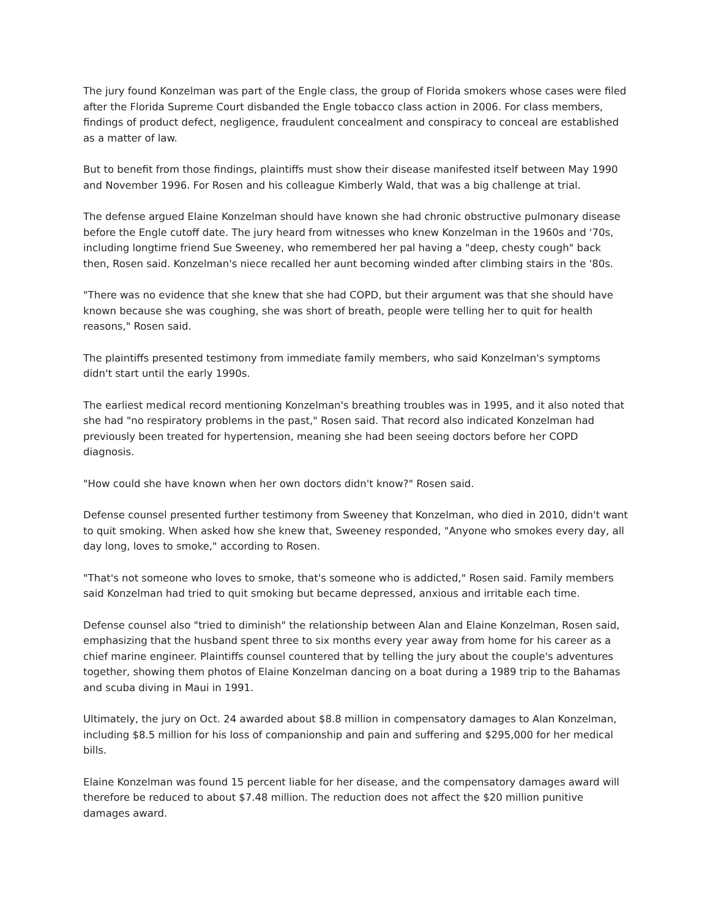The jury found Konzelman was part of the Engle class, the group of Florida smokers whose cases were filed after the Florida Supreme Court disbanded the Engle tobacco class action in 2006. For class members, findings of product defect, negligence, fraudulent concealment and conspiracy to conceal are established as a matter of law.
But to benefit from those findings, plaintiffs must show their disease manifested itself between May 1990 and November 1996. For Rosen and his colleague Kimberly Wald, that was a big challenge at trial.
The defense argued Elaine Konzelman should have known she had chronic obstructive pulmonary disease before the Engle cutoff date. The jury heard from witnesses who knew Konzelman in the 1960s and '70s, including longtime friend Sue Sweeney, who remembered her pal having a "deep, chesty cough" back then, Rosen said. Konzelman's niece recalled her aunt becoming winded after climbing stairs in the '80s.
"There was no evidence that she knew that she had COPD, but their argument was that she should have known because she was coughing, she was short of breath, people were telling her to quit for health reasons," Rosen said.
The plaintiffs presented testimony from immediate family members, who said Konzelman's symptoms didn't start until the early 1990s.
The earliest medical record mentioning Konzelman's breathing troubles was in 1995, and it also noted that she had "no respiratory problems in the past," Rosen said. That record also indicated Konzelman had previously been treated for hypertension, meaning she had been seeing doctors before her COPD diagnosis.
"How could she have known when her own doctors didn't know?" Rosen said.
Defense counsel presented further testimony from Sweeney that Konzelman, who died in 2010, didn't want to quit smoking. When asked how she knew that, Sweeney responded, "Anyone who smokes every day, all day long, loves to smoke," according to Rosen.
"That's not someone who loves to smoke, that's someone who is addicted," Rosen said. Family members said Konzelman had tried to quit smoking but became depressed, anxious and irritable each time.
Defense counsel also "tried to diminish" the relationship between Alan and Elaine Konzelman, Rosen said, emphasizing that the husband spent three to six months every year away from home for his career as a chief marine engineer. Plaintiffs counsel countered that by telling the jury about the couple's adventures together, showing them photos of Elaine Konzelman dancing on a boat during a 1989 trip to the Bahamas and scuba diving in Maui in 1991.
Ultimately, the jury on Oct. 24 awarded about $8.8 million in compensatory damages to Alan Konzelman, including $8.5 million for his loss of companionship and pain and suffering and $295,000 for her medical bills.
Elaine Konzelman was found 15 percent liable for her disease, and the compensatory damages award will therefore be reduced to about $7.48 million. The reduction does not affect the $20 million punitive damages award.